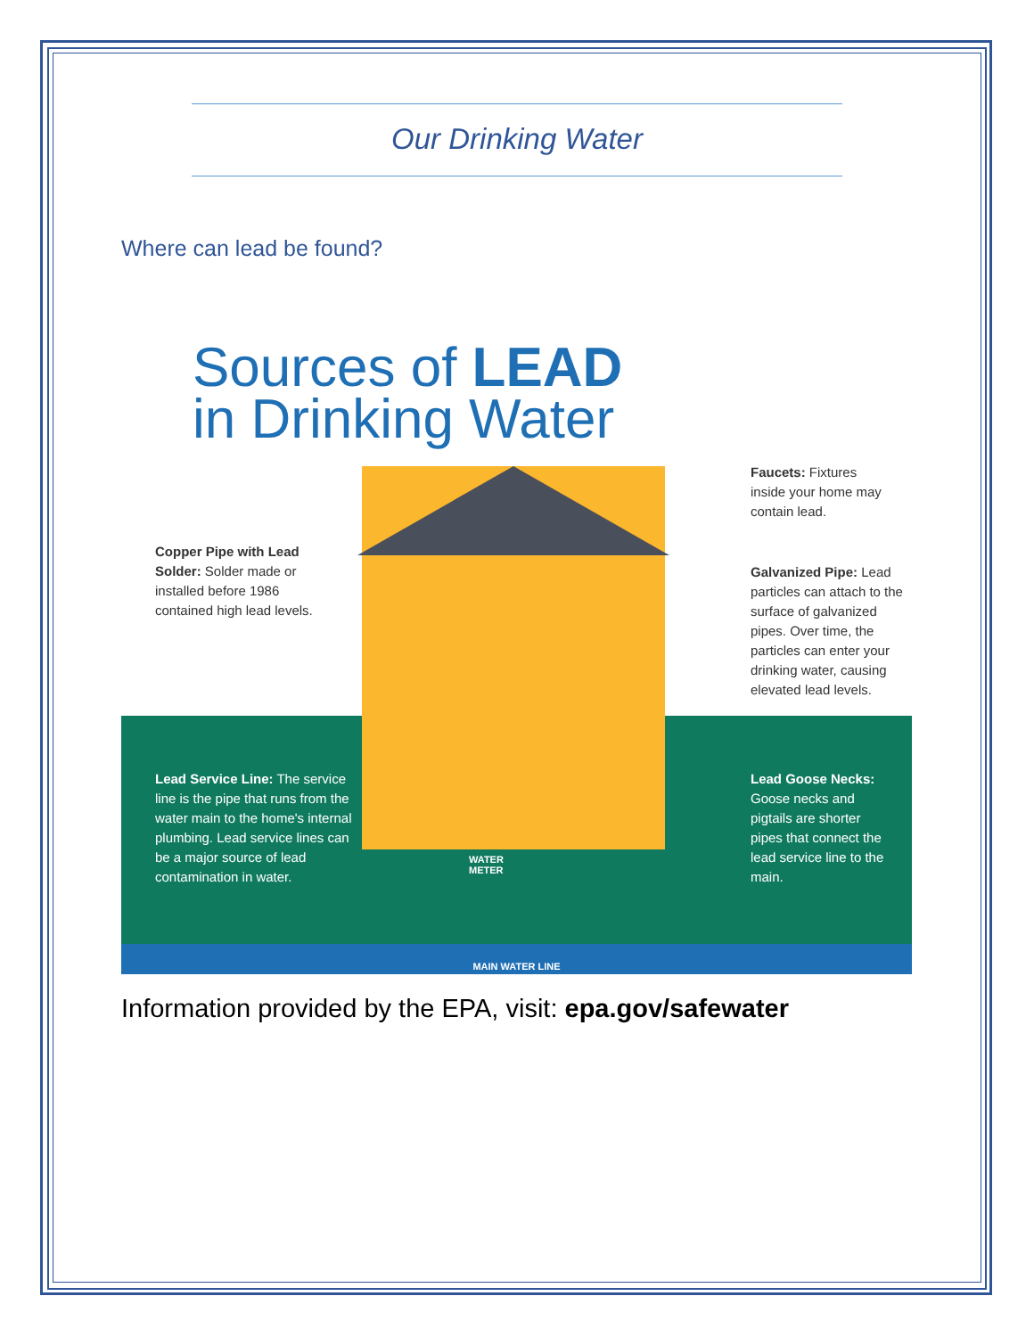Our Drinking Water
Where can lead be found?
Sources of LEAD
in Drinking Water
MAIN WATER LINE
Copper Pipe with Lead Solder: Solder made or installed before 1986 contained high lead levels.
Lead Service Line: The service line is the pipe that runs from the water main to the home's internal plumbing. Lead service lines can be a major source of lead contamination in water.
Faucets: Fixtures inside your home may contain lead.
Galvanized Pipe: Lead particles can attach to the surface of galvanized pipes. Over time, the particles can enter your drinking water, causing elevated lead levels.
Lead Goose Necks: Goose necks and pigtails are shorter pipes that connect the lead service line to the main.
WATER
METER
Information provided by the EPA, visit: epa.gov/safewater